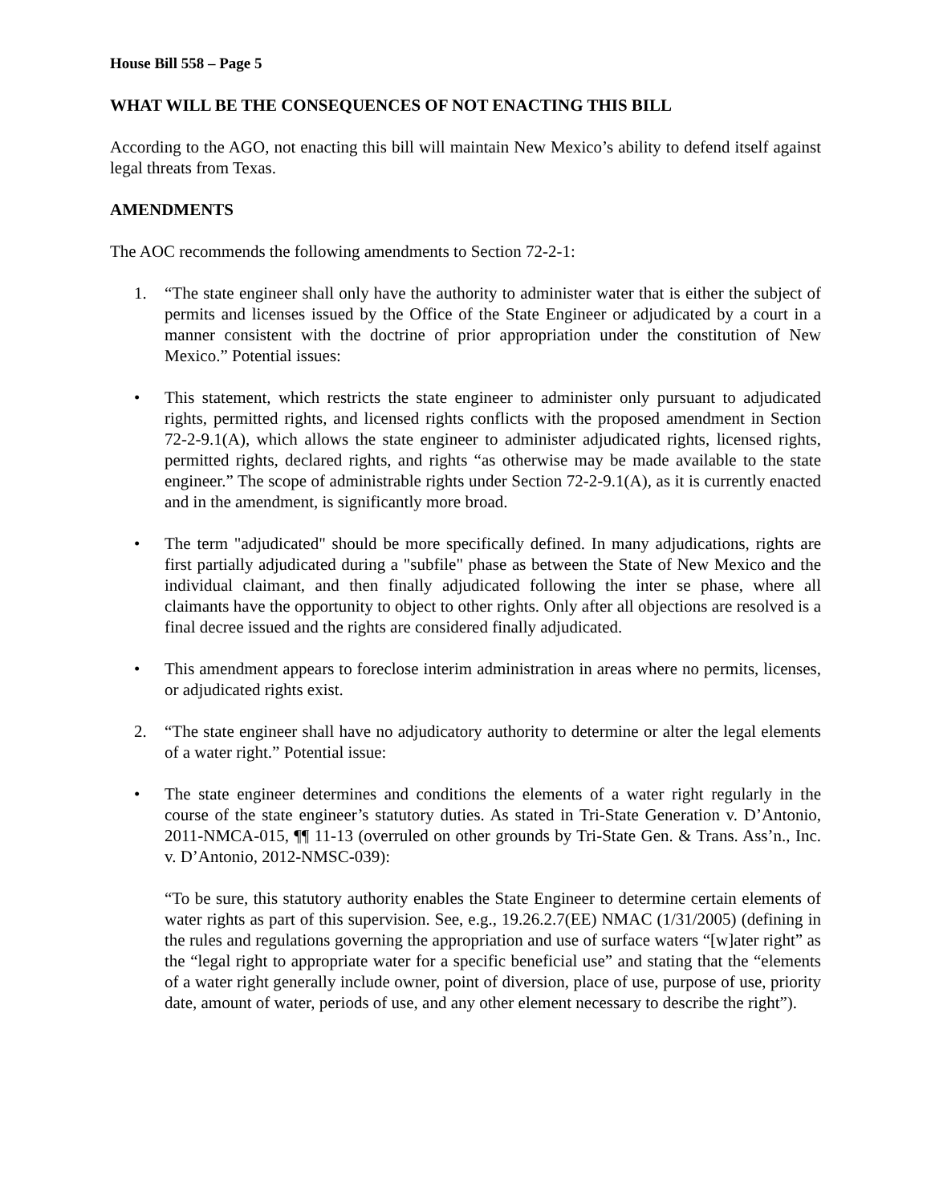House Bill 558 – Page 5
WHAT WILL BE THE CONSEQUENCES OF NOT ENACTING THIS BILL
According to the AGO, not enacting this bill will maintain New Mexico’s ability to defend itself against legal threats from Texas.
AMENDMENTS
The AOC recommends the following amendments to Section 72-2-1:
1. “The state engineer shall only have the authority to administer water that is either the subject of permits and licenses issued by the Office of the State Engineer or adjudicated by a court in a manner consistent with the doctrine of prior appropriation under the constitution of New Mexico.” Potential issues:
• This statement, which restricts the state engineer to administer only pursuant to adjudicated rights, permitted rights, and licensed rights conflicts with the proposed amendment in Section 72-2-9.1(A), which allows the state engineer to administer adjudicated rights, licensed rights, permitted rights, declared rights, and rights “as otherwise may be made available to the state engineer.” The scope of administrable rights under Section 72-2-9.1(A), as it is currently enacted and in the amendment, is significantly more broad.
• The term "adjudicated" should be more specifically defined. In many adjudications, rights are first partially adjudicated during a "subfile" phase as between the State of New Mexico and the individual claimant, and then finally adjudicated following the inter se phase, where all claimants have the opportunity to object to other rights. Only after all objections are resolved is a final decree issued and the rights are considered finally adjudicated.
• This amendment appears to foreclose interim administration in areas where no permits, licenses, or adjudicated rights exist.
2. “The state engineer shall have no adjudicatory authority to determine or alter the legal elements of a water right.” Potential issue:
• The state engineer determines and conditions the elements of a water right regularly in the course of the state engineer’s statutory duties. As stated in Tri-State Generation v. D’Antonio, 2011-NMCA-015, ¶¶ 11-13 (overruled on other grounds by Tri-State Gen. & Trans. Ass’n., Inc. v. D’Antonio, 2012-NMSC-039):
“To be sure, this statutory authority enables the State Engineer to determine certain elements of water rights as part of this supervision. See, e.g., 19.26.2.7(EE) NMAC (1/31/2005) (defining in the rules and regulations governing the appropriation and use of surface waters “[w]ater right” as the “legal right to appropriate water for a specific beneficial use” and stating that the “elements of a water right generally include owner, point of diversion, place of use, purpose of use, priority date, amount of water, periods of use, and any other element necessary to describe the right”).